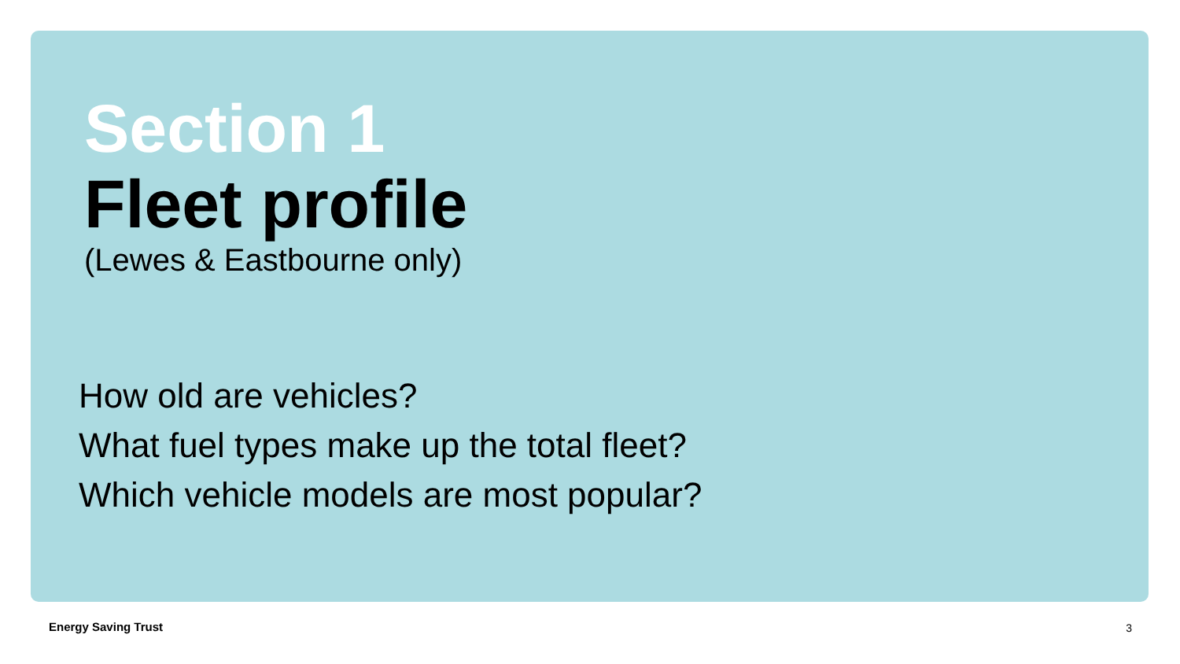Section 1
Fleet profile
(Lewes & Eastbourne only)
How old are vehicles?
What fuel types make up the total fleet?
Which vehicle models are most popular?
Energy Saving Trust 3